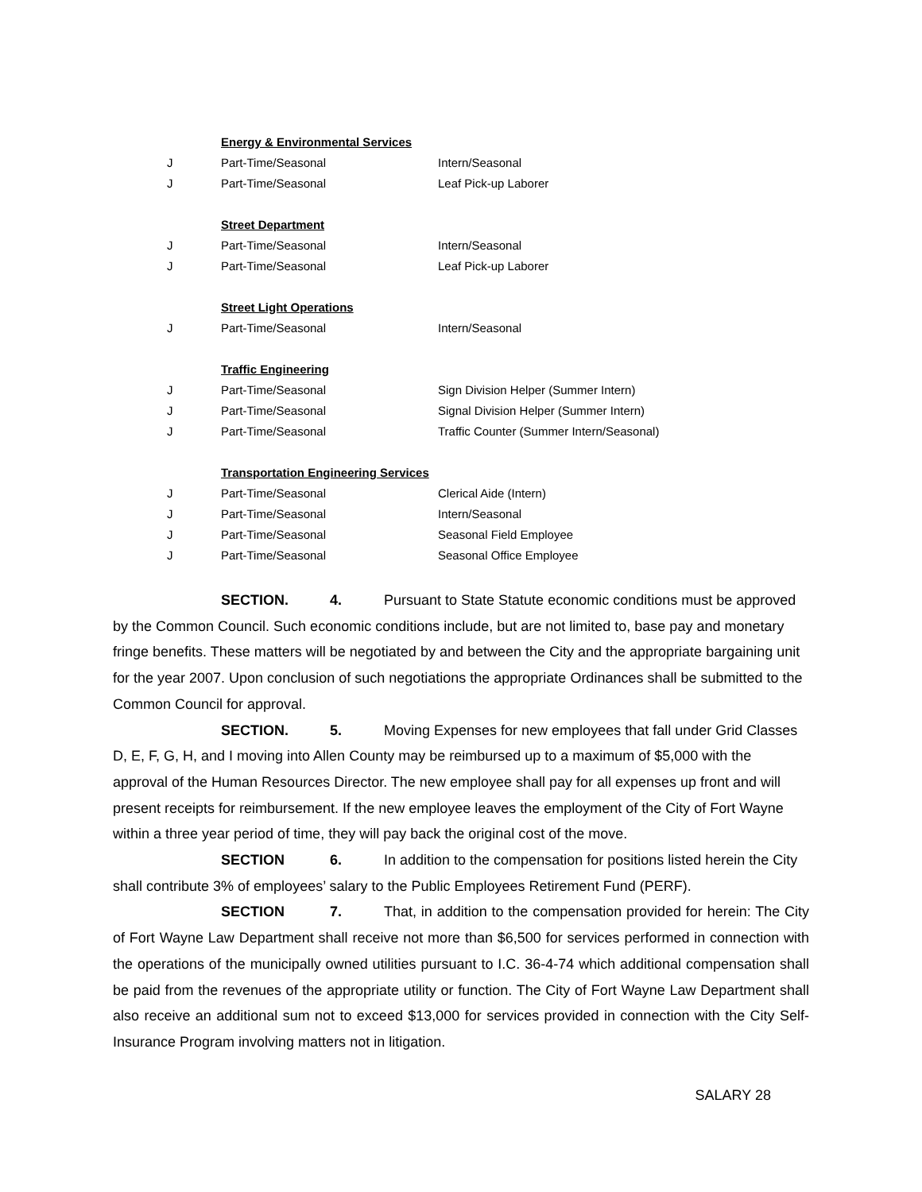| | Energy & Environmental Services | |
| J | Part-Time/Seasonal | Intern/Seasonal |
| J | Part-Time/Seasonal | Leaf Pick-up Laborer |
| | Street Department | |
| J | Part-Time/Seasonal | Intern/Seasonal |
| J | Part-Time/Seasonal | Leaf Pick-up Laborer |
| | Street Light Operations | |
| J | Part-Time/Seasonal | Intern/Seasonal |
| | Traffic Engineering | |
| J | Part-Time/Seasonal | Sign Division Helper (Summer Intern) |
| J | Part-Time/Seasonal | Signal Division Helper (Summer Intern) |
| J | Part-Time/Seasonal | Traffic Counter (Summer Intern/Seasonal) |
| | Transportation Engineering Services | |
| J | Part-Time/Seasonal | Clerical Aide (Intern) |
| J | Part-Time/Seasonal | Intern/Seasonal |
| J | Part-Time/Seasonal | Seasonal Field Employee |
| J | Part-Time/Seasonal | Seasonal Office Employee |
SECTION. 4. Pursuant to State Statute economic conditions must be approved by the Common Council. Such economic conditions include, but are not limited to, base pay and monetary fringe benefits. These matters will be negotiated by and between the City and the appropriate bargaining unit for the year 2007. Upon conclusion of such negotiations the appropriate Ordinances shall be submitted to the Common Council for approval.
SECTION. 5. Moving Expenses for new employees that fall under Grid Classes D, E, F, G, H, and I moving into Allen County may be reimbursed up to a maximum of $5,000 with the approval of the Human Resources Director. The new employee shall pay for all expenses up front and will present receipts for reimbursement. If the new employee leaves the employment of the City of Fort Wayne within a three year period of time, they will pay back the original cost of the move.
SECTION 6. In addition to the compensation for positions listed herein the City shall contribute 3% of employees’ salary to the Public Employees Retirement Fund (PERF).
SECTION 7. That, in addition to the compensation provided for herein: The City of Fort Wayne Law Department shall receive not more than $6,500 for services performed in connection with the operations of the municipally owned utilities pursuant to I.C. 36-4-74 which additional compensation shall be paid from the revenues of the appropriate utility or function. The City of Fort Wayne Law Department shall also receive an additional sum not to exceed $13,000 for services provided in connection with the City Self-Insurance Program involving matters not in litigation.
SALARY 28